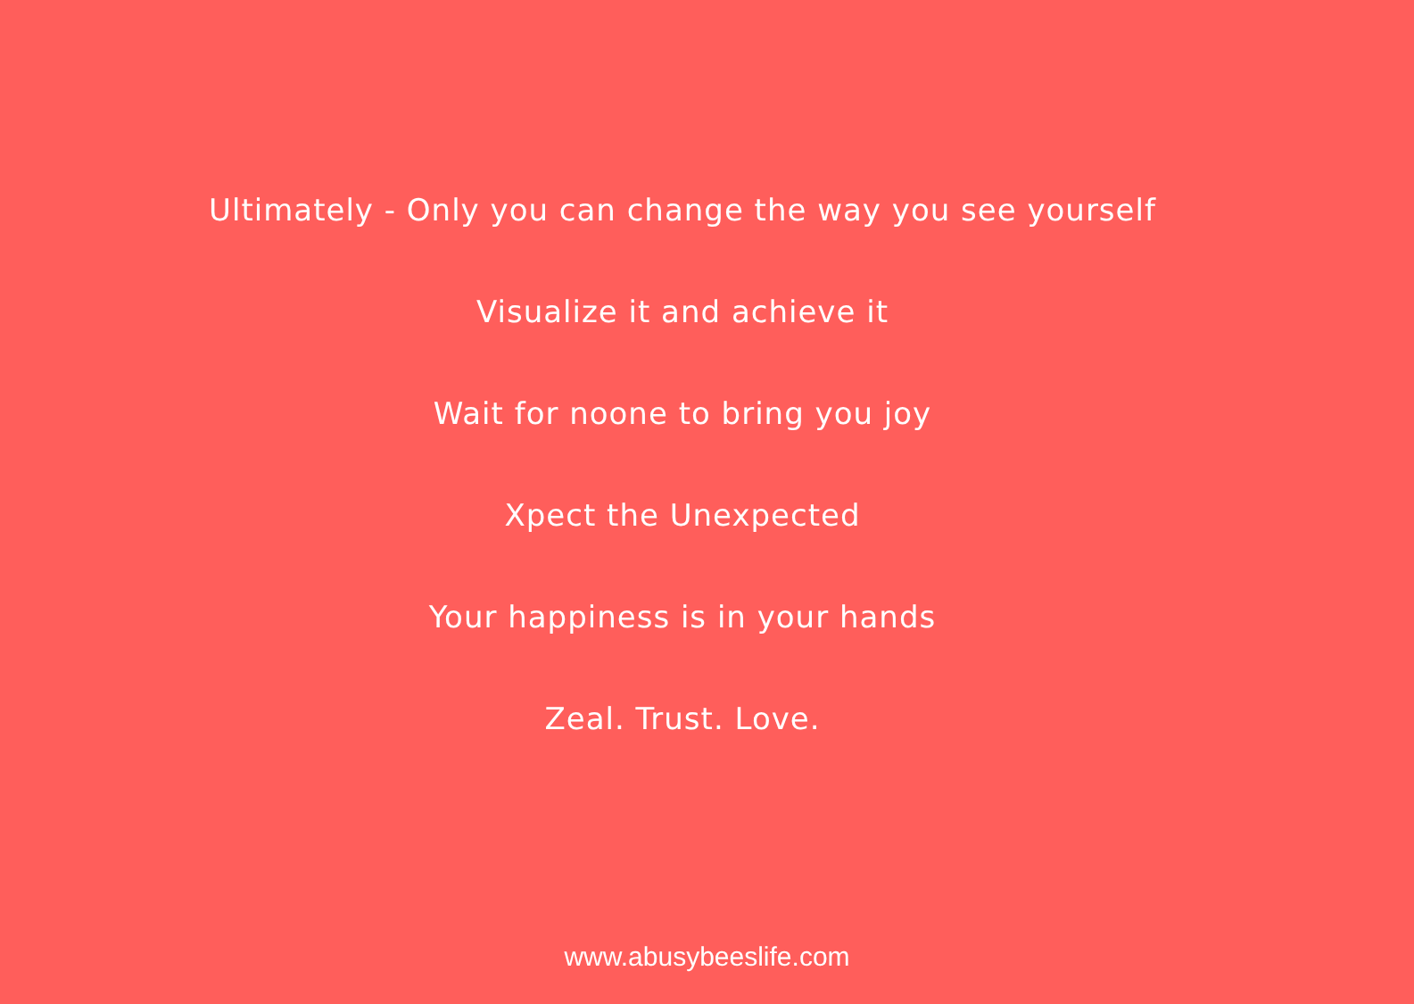Ultimately - Only you can change the way you see yourself
Visualize it and achieve it
Wait for noone to bring you joy
Xpect the Unexpected
Your happiness is in your hands
Zeal. Trust. Love.
www.abusybeeslife.com